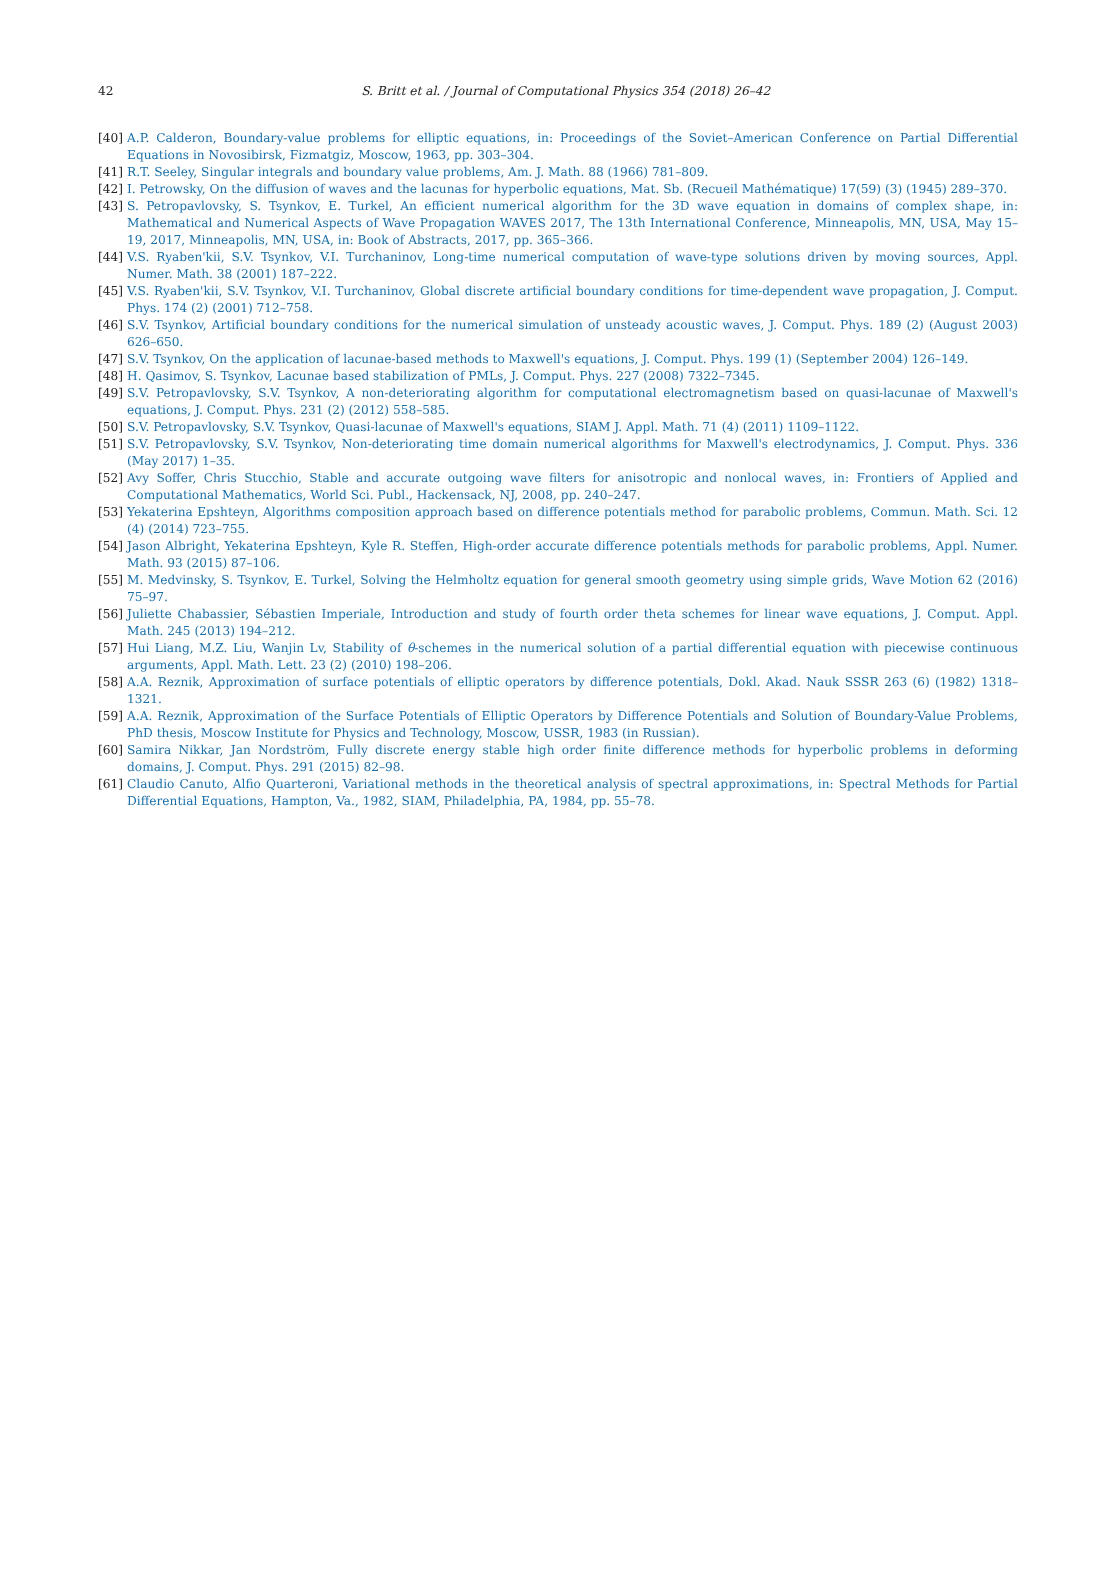42
S. Britt et al. / Journal of Computational Physics 354 (2018) 26–42
[40] A.P. Calderon, Boundary-value problems for elliptic equations, in: Proceedings of the Soviet–American Conference on Partial Differential Equations in Novosibirsk, Fizmatgiz, Moscow, 1963, pp. 303–304.
[41] R.T. Seeley, Singular integrals and boundary value problems, Am. J. Math. 88 (1966) 781–809.
[42] I. Petrowsky, On the diffusion of waves and the lacunas for hyperbolic equations, Mat. Sb. (Recueil Mathématique) 17(59) (3) (1945) 289–370.
[43] S. Petropavlovsky, S. Tsynkov, E. Turkel, An efficient numerical algorithm for the 3D wave equation in domains of complex shape, in: Mathematical and Numerical Aspects of Wave Propagation WAVES 2017, The 13th International Conference, Minneapolis, MN, USA, May 15–19, 2017, Minneapolis, MN, USA, in: Book of Abstracts, 2017, pp. 365–366.
[44] V.S. Ryaben'kii, S.V. Tsynkov, V.I. Turchaninov, Long-time numerical computation of wave-type solutions driven by moving sources, Appl. Numer. Math. 38 (2001) 187–222.
[45] V.S. Ryaben'kii, S.V. Tsynkov, V.I. Turchaninov, Global discrete artificial boundary conditions for time-dependent wave propagation, J. Comput. Phys. 174 (2) (2001) 712–758.
[46] S.V. Tsynkov, Artificial boundary conditions for the numerical simulation of unsteady acoustic waves, J. Comput. Phys. 189 (2) (August 2003) 626–650.
[47] S.V. Tsynkov, On the application of lacunae-based methods to Maxwell's equations, J. Comput. Phys. 199 (1) (September 2004) 126–149.
[48] H. Qasimov, S. Tsynkov, Lacunae based stabilization of PMLs, J. Comput. Phys. 227 (2008) 7322–7345.
[49] S.V. Petropavlovsky, S.V. Tsynkov, A non-deteriorating algorithm for computational electromagnetism based on quasi-lacunae of Maxwell's equations, J. Comput. Phys. 231 (2) (2012) 558–585.
[50] S.V. Petropavlovsky, S.V. Tsynkov, Quasi-lacunae of Maxwell's equations, SIAM J. Appl. Math. 71 (4) (2011) 1109–1122.
[51] S.V. Petropavlovsky, S.V. Tsynkov, Non-deteriorating time domain numerical algorithms for Maxwell's electrodynamics, J. Comput. Phys. 336 (May 2017) 1–35.
[52] Avy Soffer, Chris Stucchio, Stable and accurate outgoing wave filters for anisotropic and nonlocal waves, in: Frontiers of Applied and Computational Mathematics, World Sci. Publ., Hackensack, NJ, 2008, pp. 240–247.
[53] Yekaterina Epshteyn, Algorithms composition approach based on difference potentials method for parabolic problems, Commun. Math. Sci. 12 (4) (2014) 723–755.
[54] Jason Albright, Yekaterina Epshteyn, Kyle R. Steffen, High-order accurate difference potentials methods for parabolic problems, Appl. Numer. Math. 93 (2015) 87–106.
[55] M. Medvinsky, S. Tsynkov, E. Turkel, Solving the Helmholtz equation for general smooth geometry using simple grids, Wave Motion 62 (2016) 75–97.
[56] Juliette Chabassier, Sébastien Imperiale, Introduction and study of fourth order theta schemes for linear wave equations, J. Comput. Appl. Math. 245 (2013) 194–212.
[57] Hui Liang, M.Z. Liu, Wanjin Lv, Stability of θ-schemes in the numerical solution of a partial differential equation with piecewise continuous arguments, Appl. Math. Lett. 23 (2) (2010) 198–206.
[58] A.A. Reznik, Approximation of surface potentials of elliptic operators by difference potentials, Dokl. Akad. Nauk SSSR 263 (6) (1982) 1318–1321.
[59] A.A. Reznik, Approximation of the Surface Potentials of Elliptic Operators by Difference Potentials and Solution of Boundary-Value Problems, PhD thesis, Moscow Institute for Physics and Technology, Moscow, USSR, 1983 (in Russian).
[60] Samira Nikkar, Jan Nordström, Fully discrete energy stable high order finite difference methods for hyperbolic problems in deforming domains, J. Comput. Phys. 291 (2015) 82–98.
[61] Claudio Canuto, Alfio Quarteroni, Variational methods in the theoretical analysis of spectral approximations, in: Spectral Methods for Partial Differential Equations, Hampton, Va., 1982, SIAM, Philadelphia, PA, 1984, pp. 55–78.